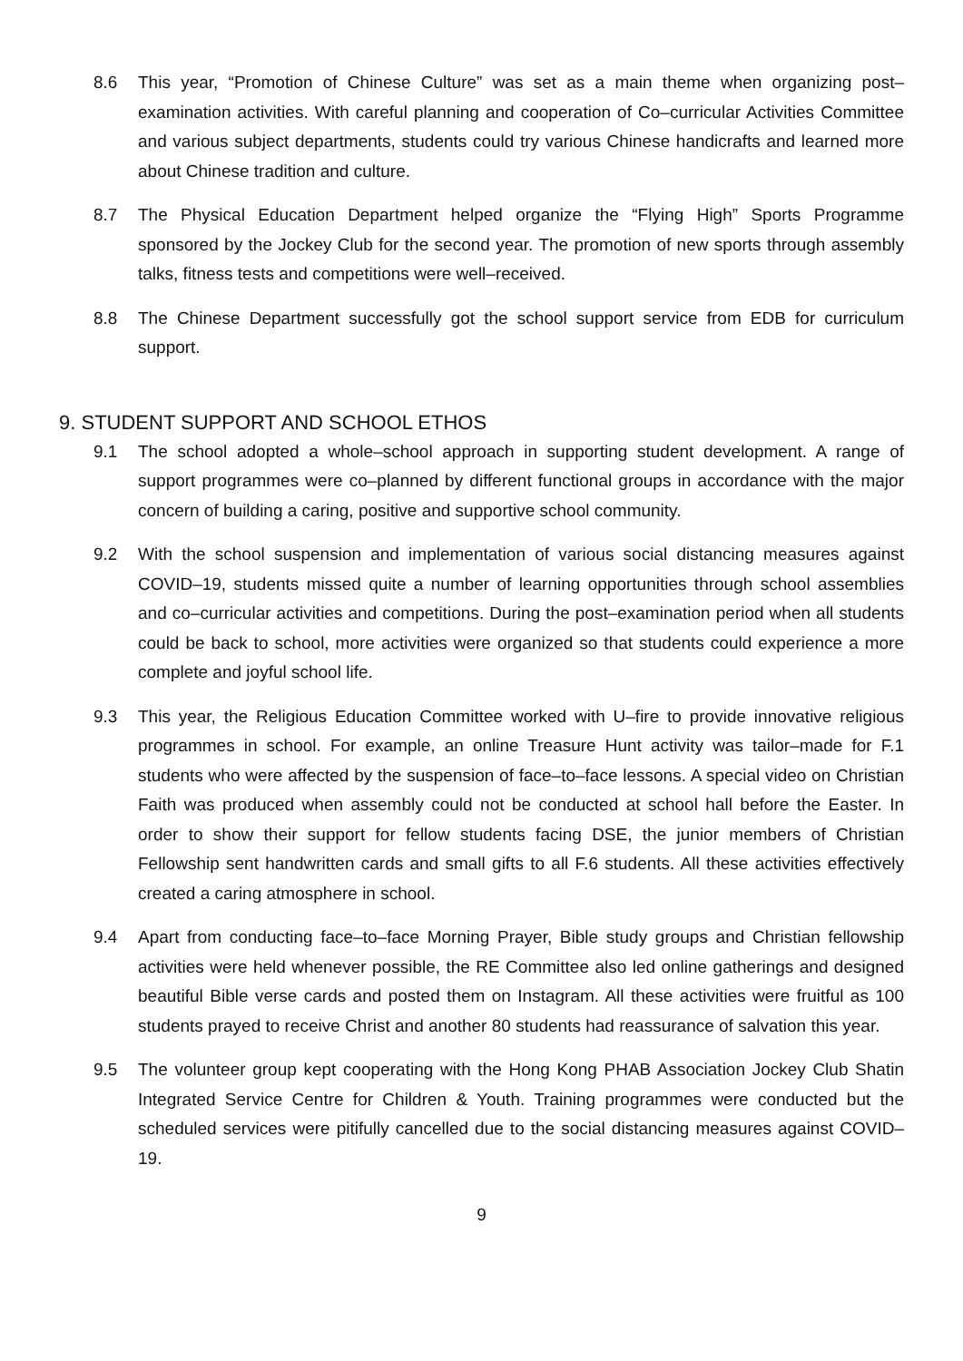8.6 This year, “Promotion of Chinese Culture” was set as a main theme when organizing post–examination activities. With careful planning and cooperation of Co–curricular Activities Committee and various subject departments, students could try various Chinese handicrafts and learned more about Chinese tradition and culture.
8.7 The Physical Education Department helped organize the “Flying High” Sports Programme sponsored by the Jockey Club for the second year. The promotion of new sports through assembly talks, fitness tests and competitions were well–received.
8.8 The Chinese Department successfully got the school support service from EDB for curriculum support.
9. STUDENT SUPPORT AND SCHOOL ETHOS
9.1 The school adopted a whole–school approach in supporting student development. A range of support programmes were co–planned by different functional groups in accordance with the major concern of building a caring, positive and supportive school community.
9.2 With the school suspension and implementation of various social distancing measures against COVID–19, students missed quite a number of learning opportunities through school assemblies and co–curricular activities and competitions. During the post–examination period when all students could be back to school, more activities were organized so that students could experience a more complete and joyful school life.
9.3 This year, the Religious Education Committee worked with U–fire to provide innovative religious programmes in school. For example, an online Treasure Hunt activity was tailor–made for F.1 students who were affected by the suspension of face–to–face lessons. A special video on Christian Faith was produced when assembly could not be conducted at school hall before the Easter. In order to show their support for fellow students facing DSE, the junior members of Christian Fellowship sent handwritten cards and small gifts to all F.6 students. All these activities effectively created a caring atmosphere in school.
9.4 Apart from conducting face–to–face Morning Prayer, Bible study groups and Christian fellowship activities were held whenever possible, the RE Committee also led online gatherings and designed beautiful Bible verse cards and posted them on Instagram. All these activities were fruitful as 100 students prayed to receive Christ and another 80 students had reassurance of salvation this year.
9.5 The volunteer group kept cooperating with the Hong Kong PHAB Association Jockey Club Shatin Integrated Service Centre for Children & Youth. Training programmes were conducted but the scheduled services were pitifully cancelled due to the social distancing measures against COVID–19.
9